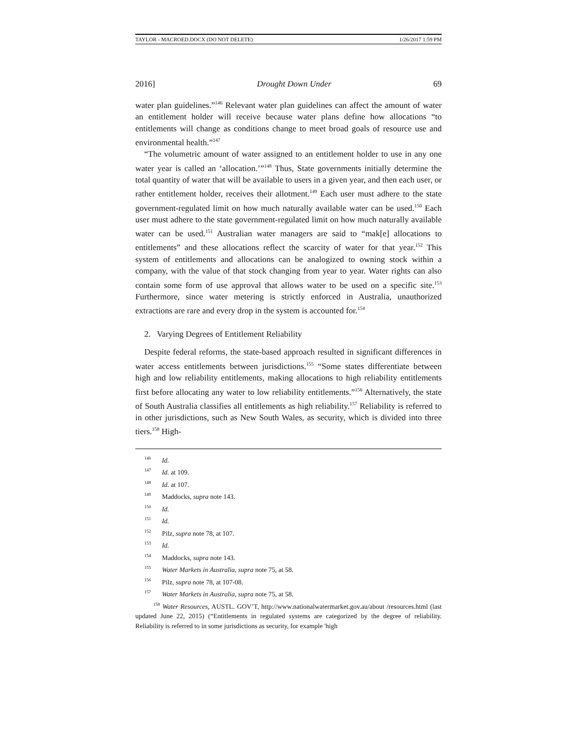TAYLOR - MACROED.DOCX (DO NOT DELETE) 1/26/2017 1:59 PM
2016] Drought Down Under 69
water plan guidelines.”<sup>146</sup> Relevant water plan guidelines can affect the amount of water an entitlement holder will receive because water plans define how allocations “to entitlements will change as conditions change to meet broad goals of resource use and environmental health.”<sup>147</sup>
“The volumetric amount of water assigned to an entitlement holder to use in any one water year is called an ‘allocation.’”<sup>148</sup> Thus, State governments initially determine the total quantity of water that will be available to users in a given year, and then each user, or rather entitlement holder, receives their allotment.<sup>149</sup> Each user must adhere to the state government-regulated limit on how much naturally available water can be used.<sup>150</sup> Each user must adhere to the state government-regulated limit on how much naturally available water can be used.<sup>151</sup> Australian water managers are said to “mak[e] allocations to entitlements” and these allocations reflect the scarcity of water for that year.<sup>152</sup> This system of entitlements and allocations can be analogized to owning stock within a company, with the value of that stock changing from year to year. Water rights can also contain some form of use approval that allows water to be used on a specific site.<sup>153</sup> Furthermore, since water metering is strictly enforced in Australia, unauthorized extractions are rare and every drop in the system is accounted for.<sup>154</sup>
2. Varying Degrees of Entitlement Reliability
Despite federal reforms, the state-based approach resulted in significant differences in water access entitlements between jurisdictions.<sup>155</sup> “Some states differentiate between high and low reliability entitlements, making allocations to high reliability entitlements first before allocating any water to low reliability entitlements.”<sup>156</sup> Alternatively, the state of South Australia classifies all entitlements as high reliability.<sup>157</sup> Reliability is referred to in other jurisdictions, such as New South Wales, as security, which is divided into three tiers.<sup>158</sup> High-
<sup>146</sup> Id.
<sup>147</sup> Id. at 109.
<sup>148</sup> Id. at 107.
<sup>149</sup> Maddocks, supra note 143.
<sup>150</sup> Id.
<sup>151</sup> Id.
<sup>152</sup> Pilz, supra note 78, at 107.
<sup>153</sup> Id.
<sup>154</sup> Maddocks, supra note 143.
<sup>155</sup> Water Markets in Australia, supra note 75, at 58.
<sup>156</sup> Pilz, supra note 78, at 107-08.
<sup>157</sup> Water Markets in Australia, supra note 75, at 58.
<sup>158</sup> Water Resources, AUSTL. GOV’T, http://www.nationalwatermarket.gov.au/about /resources.html (last updated June 22, 2015) (“Entitlements in regulated systems are categorized by the degree of reliability. Reliability is referred to in some jurisdictions as security, for example 'high